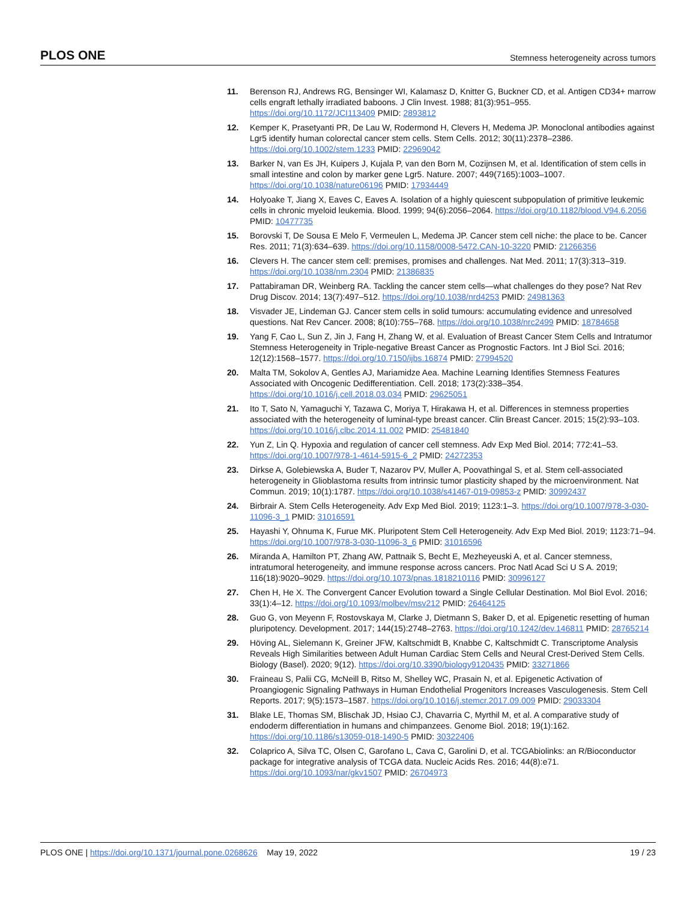PLOS ONE Stemness heterogeneity across tumors
11. Berenson RJ, Andrews RG, Bensinger WI, Kalamasz D, Knitter G, Buckner CD, et al. Antigen CD34+ marrow cells engraft lethally irradiated baboons. J Clin Invest. 1988; 81(3):951–955. https://doi.org/10.1172/JCI113409 PMID: 2893812
12. Kemper K, Prasetyanti PR, De Lau W, Rodermond H, Clevers H, Medema JP. Monoclonal antibodies against Lgr5 identify human colorectal cancer stem cells. Stem Cells. 2012; 30(11):2378–2386. https://doi.org/10.1002/stem.1233 PMID: 22969042
13. Barker N, van Es JH, Kuipers J, Kujala P, van den Born M, Cozijnsen M, et al. Identification of stem cells in small intestine and colon by marker gene Lgr5. Nature. 2007; 449(7165):1003–1007. https://doi.org/10.1038/nature06196 PMID: 17934449
14. Holyoake T, Jiang X, Eaves C, Eaves A. Isolation of a highly quiescent subpopulation of primitive leukemic cells in chronic myeloid leukemia. Blood. 1999; 94(6):2056–2064. https://doi.org/10.1182/blood.V94.6.2056 PMID: 10477735
15. Borovski T, De Sousa E Melo F, Vermeulen L, Medema JP. Cancer stem cell niche: the place to be. Cancer Res. 2011; 71(3):634–639. https://doi.org/10.1158/0008-5472.CAN-10-3220 PMID: 21266356
16. Clevers H. The cancer stem cell: premises, promises and challenges. Nat Med. 2011; 17(3):313–319. https://doi.org/10.1038/nm.2304 PMID: 21386835
17. Pattabiraman DR, Weinberg RA. Tackling the cancer stem cells—what challenges do they pose? Nat Rev Drug Discov. 2014; 13(7):497–512. https://doi.org/10.1038/nrd4253 PMID: 24981363
18. Visvader JE, Lindeman GJ. Cancer stem cells in solid tumours: accumulating evidence and unresolved questions. Nat Rev Cancer. 2008; 8(10):755–768. https://doi.org/10.1038/nrc2499 PMID: 18784658
19. Yang F, Cao L, Sun Z, Jin J, Fang H, Zhang W, et al. Evaluation of Breast Cancer Stem Cells and Intratumor Stemness Heterogeneity in Triple-negative Breast Cancer as Prognostic Factors. Int J Biol Sci. 2016; 12(12):1568–1577. https://doi.org/10.7150/ijbs.16874 PMID: 27994520
20. Malta TM, Sokolov A, Gentles AJ, Mariamidze Aea. Machine Learning Identifies Stemness Features Associated with Oncogenic Dedifferentiation. Cell. 2018; 173(2):338–354. https://doi.org/10.1016/j.cell.2018.03.034 PMID: 29625051
21. Ito T, Sato N, Yamaguchi Y, Tazawa C, Moriya T, Hirakawa H, et al. Differences in stemness properties associated with the heterogeneity of luminal-type breast cancer. Clin Breast Cancer. 2015; 15(2):93–103. https://doi.org/10.1016/j.clbc.2014.11.002 PMID: 25481840
22. Yun Z, Lin Q. Hypoxia and regulation of cancer cell stemness. Adv Exp Med Biol. 2014; 772:41–53. https://doi.org/10.1007/978-1-4614-5915-6_2 PMID: 24272353
23. Dirkse A, Golebiewska A, Buder T, Nazarov PV, Muller A, Poovathingal S, et al. Stem cell-associated heterogeneity in Glioblastoma results from intrinsic tumor plasticity shaped by the microenvironment. Nat Commun. 2019; 10(1):1787. https://doi.org/10.1038/s41467-019-09853-z PMID: 30992437
24. Birbrair A. Stem Cells Heterogeneity. Adv Exp Med Biol. 2019; 1123:1–3. https://doi.org/10.1007/978-3-030-11096-3_1 PMID: 31016591
25. Hayashi Y, Ohnuma K, Furue MK. Pluripotent Stem Cell Heterogeneity. Adv Exp Med Biol. 2019; 1123:71–94. https://doi.org/10.1007/978-3-030-11096-3_6 PMID: 31016596
26. Miranda A, Hamilton PT, Zhang AW, Pattnaik S, Becht E, Mezheyeuski A, et al. Cancer stemness, intratumoral heterogeneity, and immune response across cancers. Proc Natl Acad Sci U S A. 2019; 116(18):9020–9029. https://doi.org/10.1073/pnas.1818210116 PMID: 30996127
27. Chen H, He X. The Convergent Cancer Evolution toward a Single Cellular Destination. Mol Biol Evol. 2016; 33(1):4–12. https://doi.org/10.1093/molbev/msv212 PMID: 26464125
28. Guo G, von Meyenn F, Rostovskaya M, Clarke J, Dietmann S, Baker D, et al. Epigenetic resetting of human pluripotency. Development. 2017; 144(15):2748–2763. https://doi.org/10.1242/dev.146811 PMID: 28765214
29. Höving AL, Sielemann K, Greiner JFW, Kaltschmidt B, Knabbe C, Kaltschmidt C. Transcriptome Analysis Reveals High Similarities between Adult Human Cardiac Stem Cells and Neural Crest-Derived Stem Cells. Biology (Basel). 2020; 9(12). https://doi.org/10.3390/biology9120435 PMID: 33271866
30. Fraineau S, Palii CG, McNeill B, Ritso M, Shelley WC, Prasain N, et al. Epigenetic Activation of Proangiogenic Signaling Pathways in Human Endothelial Progenitors Increases Vasculogenesis. Stem Cell Reports. 2017; 9(5):1573–1587. https://doi.org/10.1016/j.stemcr.2017.09.009 PMID: 29033304
31. Blake LE, Thomas SM, Blischak JD, Hsiao CJ, Chavarria C, Myrthil M, et al. A comparative study of endoderm differentiation in humans and chimpanzees. Genome Biol. 2018; 19(1):162. https://doi.org/10.1186/s13059-018-1490-5 PMID: 30322406
32. Colaprico A, Silva TC, Olsen C, Garofano L, Cava C, Garolini D, et al. TCGAbiolinks: an R/Bioconductor package for integrative analysis of TCGA data. Nucleic Acids Res. 2016; 44(8):e71. https://doi.org/10.1093/nar/gkv1507 PMID: 26704973
PLOS ONE | https://doi.org/10.1371/journal.pone.0268626 May 19, 2022 19 / 23